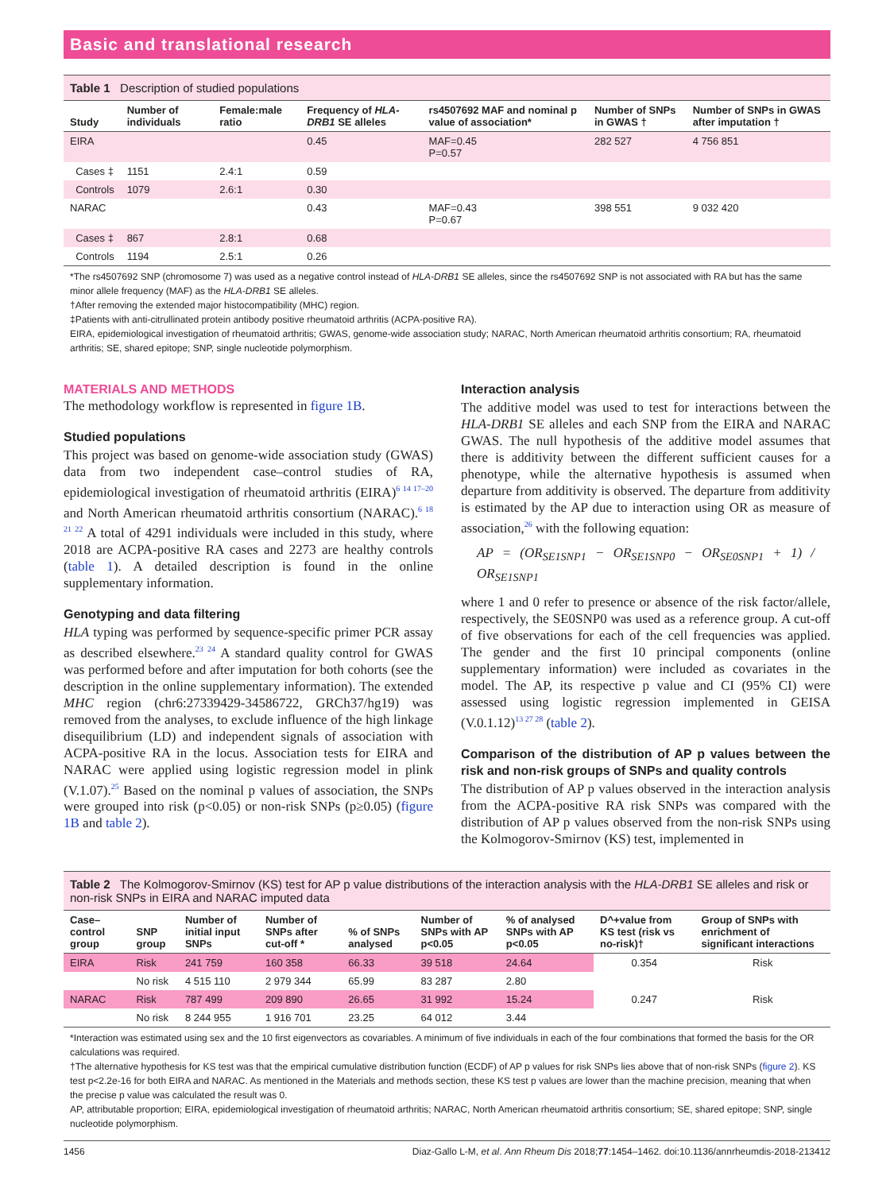Basic and translational research
Table 1 Description of studied populations
| Study | Number of individuals | Female:male ratio | Frequency of HLA-DRB1 SE alleles | rs4507692 MAF and nominal p value of association* | Number of SNPs in GWAS † | Number of SNPs in GWAS after imputation † |
| --- | --- | --- | --- | --- | --- | --- |
| EIRA | | | 0.45 | MAF=0.45 P=0.57 | 282 527 | 4 756 851 |
| Cases ‡ | 1151 | 2.4:1 | 0.59 | | | |
| Controls | 1079 | 2.6:1 | 0.30 | | | |
| NARAC | | | 0.43 | MAF=0.43 P=0.67 | 398 551 | 9 032 420 |
| Cases ‡ | 867 | 2.8:1 | 0.68 | | | |
| Controls | 1194 | 2.5:1 | 0.26 | | | |
*The rs4507692 SNP (chromosome 7) was used as a negative control instead of HLA-DRB1 SE alleles, since the rs4507692 SNP is not associated with RA but has the same minor allele frequency (MAF) as the HLA-DRB1 SE alleles.
†After removing the extended major histocompatibility (MHC) region.
‡Patients with anti-citrullinated protein antibody positive rheumatoid arthritis (ACPA-positive RA).
EIRA, epidemiological investigation of rheumatoid arthritis; GWAS, genome-wide association study; NARAC, North American rheumatoid arthritis consortium; RA, rheumatoid arthritis; SE, shared epitope; SNP, single nucleotide polymorphism.
MATERIALS AND METHODS
The methodology workflow is represented in figure 1B.
Studied populations
This project was based on genome-wide association study (GWAS) data from two independent case–control studies of RA, epidemiological investigation of rheumatoid arthritis (EIRA)<sup>6 14 17–20</sup> and North American rheumatoid arthritis consortium (NARAC).<sup>6 18 21 22</sup> A total of 4291 individuals were included in this study, where 2018 are ACPA-positive RA cases and 2273 are healthy controls (table 1). A detailed description is found in the online supplementary information.
Genotyping and data filtering
HLA typing was performed by sequence-specific primer PCR assay as described elsewhere.<sup>23 24</sup> A standard quality control for GWAS was performed before and after imputation for both cohorts (see the description in the online supplementary information). The extended MHC region (chr6:27339429-34586722, GRCh37/hg19) was removed from the analyses, to exclude influence of the high linkage disequilibrium (LD) and independent signals of association with ACPA-positive RA in the locus. Association tests for EIRA and NARAC were applied using logistic regression model in plink (V.1.07).<sup>25</sup> Based on the nominal p values of association, the SNPs were grouped into risk (p<0.05) or non-risk SNPs (p≥0.05) (figure 1B and table 2).
Interaction analysis
The additive model was used to test for interactions between the HLA-DRB1 SE alleles and each SNP from the EIRA and NARAC GWAS. The null hypothesis of the additive model assumes that there is additivity between the different sufficient causes for a phenotype, while the alternative hypothesis is assumed when departure from additivity is observed. The departure from additivity is estimated by the AP due to interaction using OR as measure of association,<sup>26</sup> with the following equation:
AP = (OR<sub>SE1SNP1</sub> − OR<sub>SE1SNP0</sub> − OR<sub>SE0SNP1</sub> + 1) / OR<sub>SE1SNP1</sub>
where 1 and 0 refer to presence or absence of the risk factor/allele, respectively, the SE0SNP0 was used as a reference group. A cut-off of five observations for each of the cell frequencies was applied. The gender and the first 10 principal components (online supplementary information) were included as covariates in the model. The AP, its respective p value and CI (95% CI) were assessed using logistic regression implemented in GEISA (V.0.1.12)<sup>13 27 28</sup> (table 2).
Comparison of the distribution of AP p values between the risk and non-risk groups of SNPs and quality controls
The distribution of AP p values observed in the interaction analysis from the ACPA-positive RA risk SNPs was compared with the distribution of AP p values observed from the non-risk SNPs using the Kolmogorov-Smirnov (KS) test, implemented in
Table 2 The Kolmogorov-Smirnov (KS) test for AP p value distributions of the interaction analysis with the HLA-DRB1 SE alleles and risk or non-risk SNPs in EIRA and NARAC imputed data
| Case–control group | SNP group | Number of initial input SNPs | Number of SNPs after cut-off * | % of SNPs analysed | Number of SNPs with AP p<0.05 | % of analysed SNPs with AP p<0.05 | D^+value from KS test (risk vs no-risk)† | Group of SNPs with enrichment of significant interactions |
| --- | --- | --- | --- | --- | --- | --- | --- | --- |
| EIRA | Risk | 241 759 | 160 358 | 66.33 | 39 518 | 24.64 | 0.354 | Risk |
| | No risk | 4 515 110 | 2 979 344 | 65.99 | 83 287 | 2.80 | | |
| NARAC | Risk | 787 499 | 209 890 | 26.65 | 31 992 | 15.24 | 0.247 | Risk |
| | No risk | 8 244 955 | 1 916 701 | 23.25 | 64 012 | 3.44 | | |
*Interaction was estimated using sex and the 10 first eigenvectors as covariables. A minimum of five individuals in each of the four combinations that formed the basis for the OR calculations was required.
†The alternative hypothesis for KS test was that the empirical cumulative distribution function (ECDF) of AP p values for risk SNPs lies above that of non-risk SNPs (figure 2). KS test p<2.2e-16 for both EIRA and NARAC. As mentioned in the Materials and methods section, these KS test p values are lower than the machine precision, meaning that when the precise p value was calculated the result was 0.
AP, attributable proportion; EIRA, epidemiological investigation of rheumatoid arthritis; NARAC, North American rheumatoid arthritis consortium; SE, shared epitope; SNP, single nucleotide polymorphism.
1456 Diaz-Gallo L-M, et al. Ann Rheum Dis 2018;77:1454–1462. doi:10.1136/annrheumdis-2018-213412